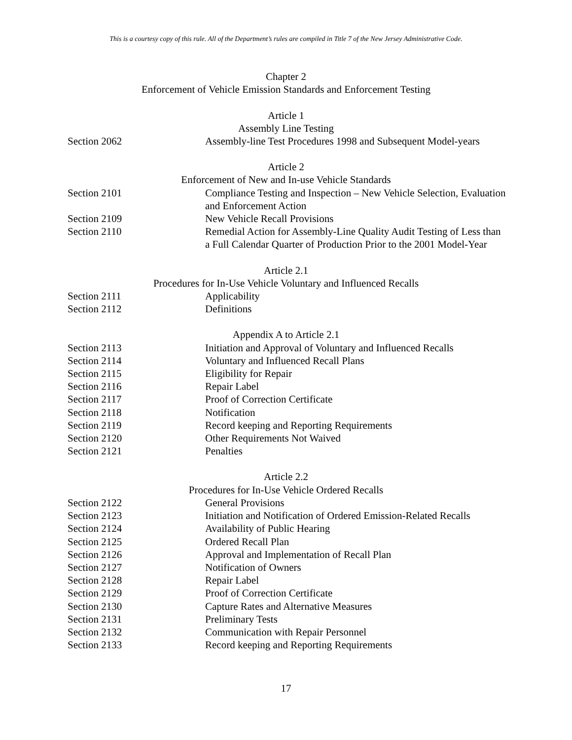This is a courtesy copy of this rule. All of the Department’s rules are compiled in Title 7 of the New Jersey Administrative Code.
Chapter 2
Enforcement of Vehicle Emission Standards and Enforcement Testing
Article 1
Assembly Line Testing
Section 2062 Assembly-line Test Procedures 1998 and Subsequent Model-years
Article 2
Enforcement of New and In-use Vehicle Standards
Section 2101 Compliance Testing and Inspection – New Vehicle Selection, Evaluation and Enforcement Action
Section 2109 New Vehicle Recall Provisions
Section 2110 Remedial Action for Assembly-Line Quality Audit Testing of Less than a Full Calendar Quarter of Production Prior to the 2001 Model-Year
Article 2.1
Procedures for In-Use Vehicle Voluntary and Influenced Recalls
Section 2111 Applicability
Section 2112 Definitions
Appendix A to Article 2.1
Section 2113 Initiation and Approval of Voluntary and Influenced Recalls
Section 2114 Voluntary and Influenced Recall Plans
Section 2115 Eligibility for Repair
Section 2116 Repair Label
Section 2117 Proof of Correction Certificate
Section 2118 Notification
Section 2119 Record keeping and Reporting Requirements
Section 2120 Other Requirements Not Waived
Section 2121 Penalties
Article 2.2
Procedures for In-Use Vehicle Ordered Recalls
Section 2122 General Provisions
Section 2123 Initiation and Notification of Ordered Emission-Related Recalls
Section 2124 Availability of Public Hearing
Section 2125 Ordered Recall Plan
Section 2126 Approval and Implementation of Recall Plan
Section 2127 Notification of Owners
Section 2128 Repair Label
Section 2129 Proof of Correction Certificate
Section 2130 Capture Rates and Alternative Measures
Section 2131 Preliminary Tests
Section 2132 Communication with Repair Personnel
Section 2133 Record keeping and Reporting Requirements
17